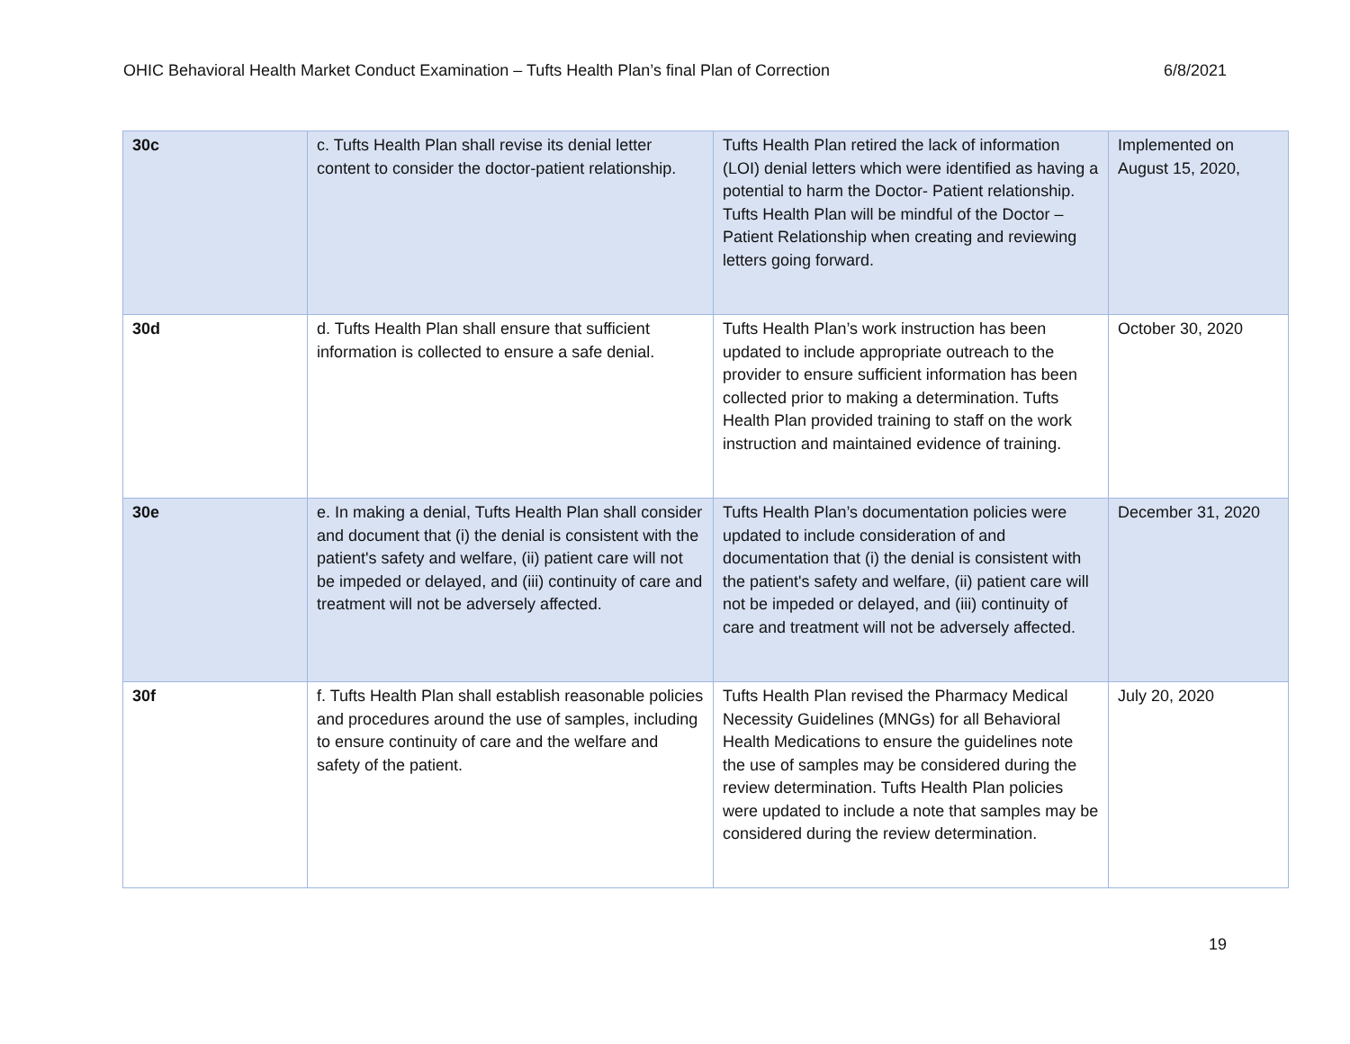OHIC Behavioral Health Market Conduct Examination – Tufts Health Plan’s final Plan of Correction 6/8/2021
| 30c | c. Tufts Health Plan shall revise its denial letter content to consider the doctor-patient relationship. | Tufts Health Plan retired the lack of information (LOI) denial letters which were identified as having a potential to harm the Doctor- Patient relationship. Tufts Health Plan will be mindful of the Doctor – Patient Relationship when creating and reviewing letters going forward. | Implemented on August 15, 2020, |
| 30d | d. Tufts Health Plan shall ensure that sufficient information is collected to ensure a safe denial. | Tufts Health Plan’s work instruction has been updated to include appropriate outreach to the provider to ensure sufficient information has been collected prior to making a determination. Tufts Health Plan provided training to staff on the work instruction and maintained evidence of training. | October 30, 2020 |
| 30e | e. In making a denial, Tufts Health Plan shall consider and document that (i) the denial is consistent with the patient's safety and welfare, (ii) patient care will not be impeded or delayed, and (iii) continuity of care and treatment will not be adversely affected. | Tufts Health Plan’s documentation policies were updated to include consideration of and documentation that (i) the denial is consistent with the patient's safety and welfare, (ii) patient care will not be impeded or delayed, and (iii) continuity of care and treatment will not be adversely affected. | December 31, 2020 |
| 30f | f. Tufts Health Plan shall establish reasonable policies and procedures around the use of samples, including to ensure continuity of care and the welfare and safety of the patient. | Tufts Health Plan revised the Pharmacy Medical Necessity Guidelines (MNGs) for all Behavioral Health Medications to ensure the guidelines note the use of samples may be considered during the review determination. Tufts Health Plan policies were updated to include a note that samples may be considered during the review determination. | July 20, 2020 |
19